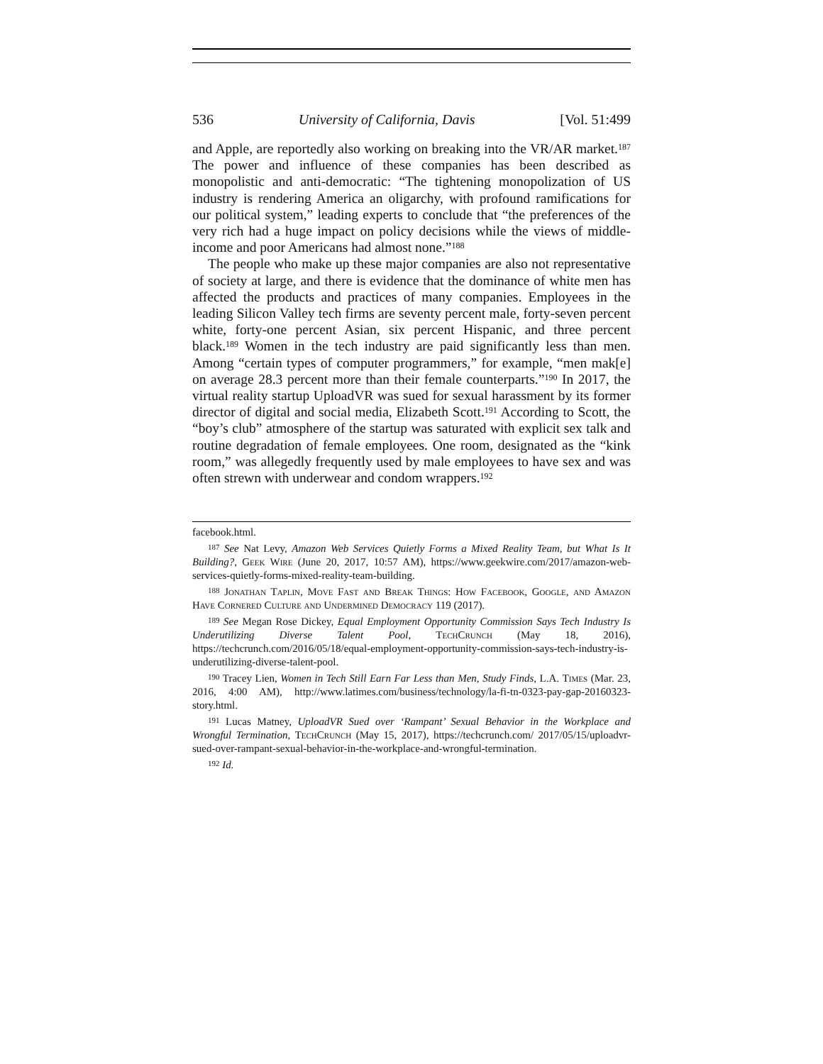536 University of California, Davis [Vol. 51:499
and Apple, are reportedly also working on breaking into the VR/AR market.<sup>187</sup> The power and influence of these companies has been described as monopolistic and anti-democratic: “The tightening monopolization of US industry is rendering America an oligarchy, with profound ramifications for our political system,” leading experts to conclude that “the preferences of the very rich had a huge impact on policy decisions while the views of middle-income and poor Americans had almost none.”<sup>188</sup>
The people who make up these major companies are also not representative of society at large, and there is evidence that the dominance of white men has affected the products and practices of many companies. Employees in the leading Silicon Valley tech firms are seventy percent male, forty-seven percent white, forty-one percent Asian, six percent Hispanic, and three percent black.<sup>189</sup> Women in the tech industry are paid significantly less than men. Among “certain types of computer programmers,” for example, “men mak[e] on average 28.3 percent more than their female counterparts.”<sup>190</sup> In 2017, the virtual reality startup UploadVR was sued for sexual harassment by its former director of digital and social media, Elizabeth Scott.<sup>191</sup> According to Scott, the “boy’s club” atmosphere of the startup was saturated with explicit sex talk and routine degradation of female employees. One room, designated as the “kink room,” was allegedly frequently used by male employees to have sex and was often strewn with underwear and condom wrappers.<sup>192</sup>
facebook.html.
<sup>187</sup> See Nat Levy, Amazon Web Services Quietly Forms a Mixed Reality Team, but What Is It Building?, Geek Wire (June 20, 2017, 10:57 AM), https://www.geekwire.com/2017/amazon-web-services-quietly-forms-mixed-reality-team-building.
<sup>188</sup> Jonathan Taplin, Move Fast and Break Things: How Facebook, Google, and Amazon Have Cornered Culture and Undermined Democracy 119 (2017).
<sup>189</sup> See Megan Rose Dickey, Equal Employment Opportunity Commission Says Tech Industry Is Underutilizing Diverse Talent Pool, TechCrunch (May 18, 2016), https://techcrunch.com/2016/05/18/equal-employment-opportunity-commission-says-tech-industry-is-underutilizing-diverse-talent-pool.
<sup>190</sup> Tracey Lien, Women in Tech Still Earn Far Less than Men, Study Finds, L.A. Times (Mar. 23, 2016, 4:00 AM), http://www.latimes.com/business/technology/la-fi-tn-0323-pay-gap-20160323-story.html.
<sup>191</sup> Lucas Matney, UploadVR Sued over ‘Rampant’ Sexual Behavior in the Workplace and Wrongful Termination, TechCrunch (May 15, 2017), https://techcrunch.com/ 2017/05/15/uploadvr-sued-over-rampant-sexual-behavior-in-the-workplace-and-wrongful-termination.
<sup>192</sup> Id.